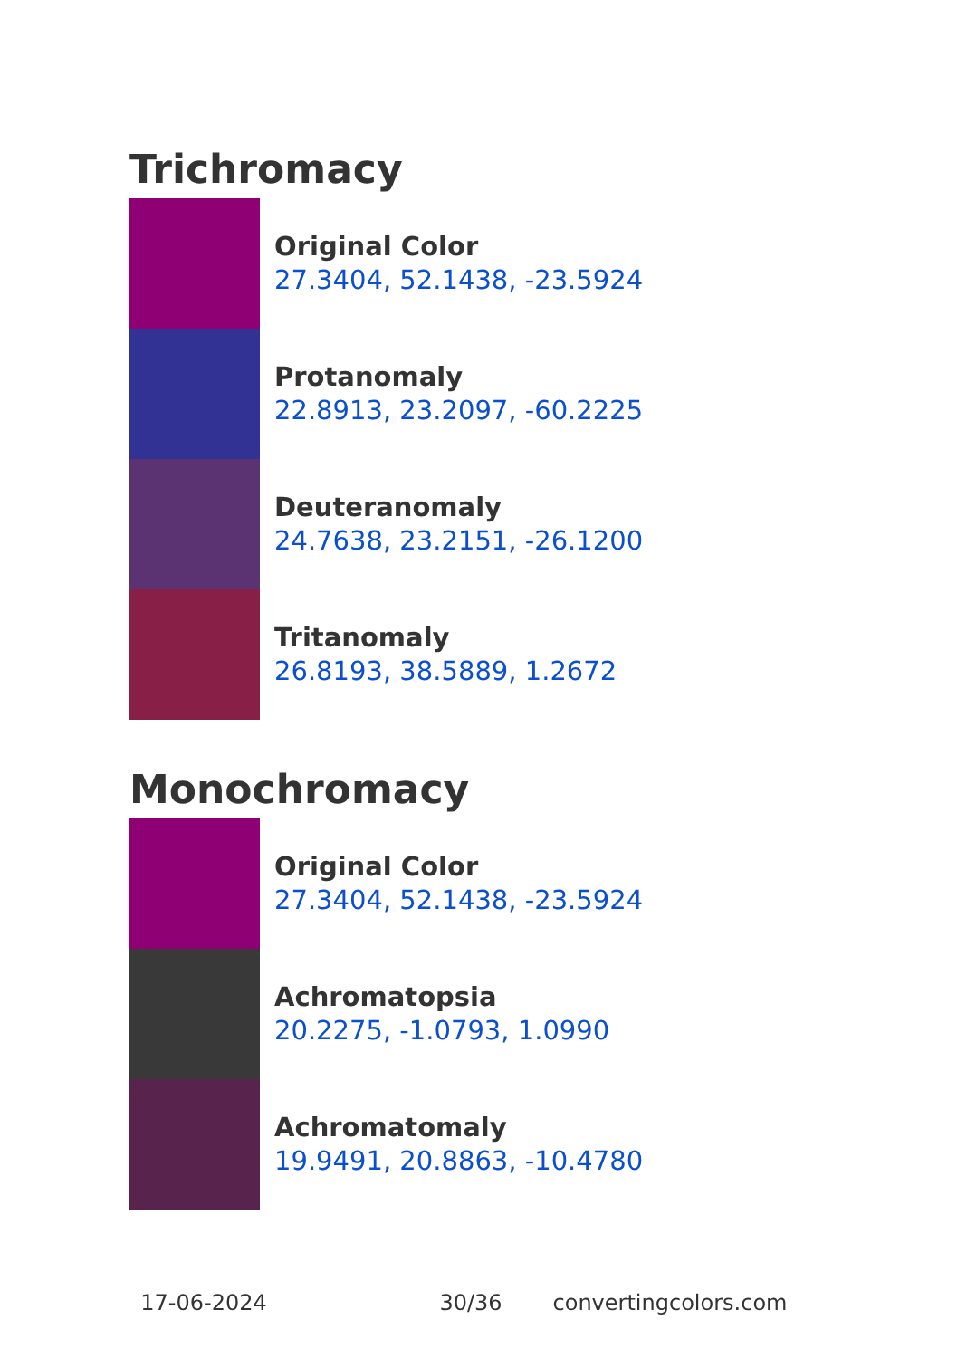Trichromacy
Original Color
27.3404, 52.1438, -23.5924
Protanomaly
22.8913, 23.2097, -60.2225
Deuteranomaly
24.7638, 23.2151, -26.1200
Tritanomaly
26.8193, 38.5889, 1.2672
Monochromacy
Original Color
27.3404, 52.1438, -23.5924
Achromatopsia
20.2275, -1.0793, 1.0990
Achromatomaly
19.9491, 20.8863, -10.4780
17-06-2024 30/36 convertingcolors.com